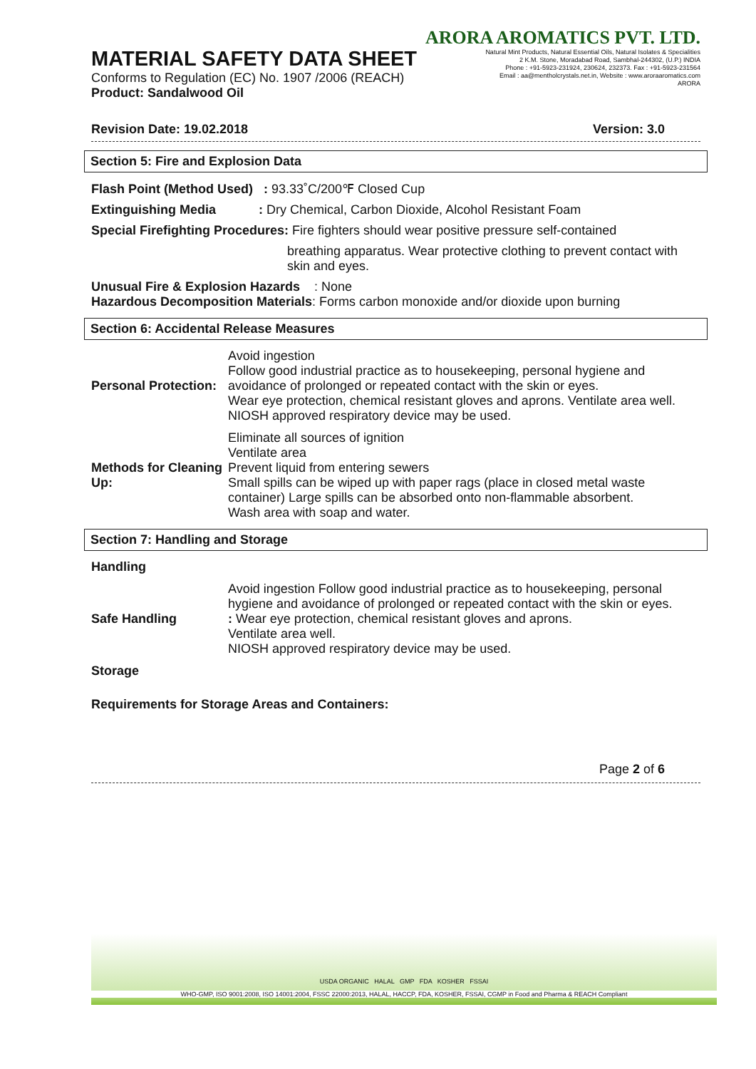MATERIAL SAFETY DATA SHEET
Conforms to Regulation (EC) No. 1907 /2006 (REACH)
Product: Sandalwood Oil
ARORA AROMATICS PVT. LTD.
Natural Mint Products, Natural Essential Oils, Natural Isolates & Specialities
2 K.M. Stone, Moradabad Road, Sambhal-244302, (U.P.) INDIA
Phone : +91-5923-231924, 230624, 232373. Fax : +91-5923-231564
Email : aa@mentholcrystals.net.in, Website : www.aroraaromatics.com
ARORA
Revision Date: 19.02.2018 Version: 3.0
Section 5: Fire and Explosion Data
Flash Point (Method Used) : 93.33˚C/200℉ Closed Cup
Extinguishing Media : Dry Chemical, Carbon Dioxide, Alcohol Resistant Foam
Special Firefighting Procedures: Fire fighters should wear positive pressure self-contained
breathing apparatus. Wear protective clothing to prevent contact with skin and eyes.
Unusual Fire & Explosion Hazards : None
Hazardous Decomposition Materials: Forms carbon monoxide and/or dioxide upon burning
Section 6: Accidental Release Measures
Personal Protection:
Avoid ingestion
Follow good industrial practice as to housekeeping, personal hygiene and avoidance of prolonged or repeated contact with the skin or eyes.
Wear eye protection, chemical resistant gloves and aprons. Ventilate area well.
NIOSH approved respiratory device may be used.
Methods for Cleaning Up:
Eliminate all sources of ignition
Ventilate area
Prevent liquid from entering sewers
Small spills can be wiped up with paper rags (place in closed metal waste container) Large spills can be absorbed onto non-flammable absorbent.
Wash area with soap and water.
Section 7: Handling and Storage
Handling
Safe Handling
Avoid ingestion Follow good industrial practice as to housekeeping, personal hygiene and avoidance of prolonged or repeated contact with the skin or eyes.
: Wear eye protection, chemical resistant gloves and aprons.
Ventilate area well.
NIOSH approved respiratory device may be used.
Storage
Requirements for Storage Areas and Containers:
Page 2 of 6
USDA ORGANIC HALAL GMP FDA KOSHER FSSAI
WHO-GMP, ISO 9001:2008, ISO 14001:2004, FSSC 22000:2013, HALAL, HACCP, FDA, KOSHER, FSSAI, CGMP in Food and Pharma & REACH Compliant